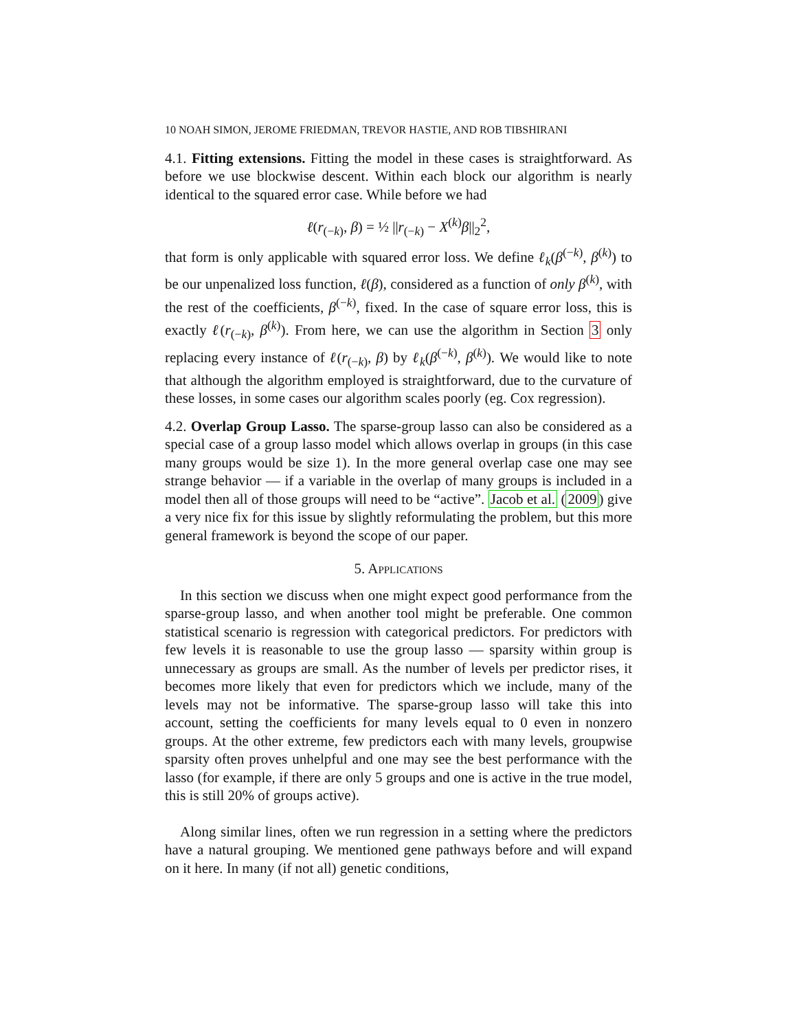10 NOAH SIMON, JEROME FRIEDMAN, TREVOR HASTIE, AND ROB TIBSHIRANI
4.1. Fitting extensions. Fitting the model in these cases is straightforward. As before we use blockwise descent. Within each block our algorithm is nearly identical to the squared error case. While before we had
ℓ(r<sub>(−k)</sub>, β) = ½ ||r<sub>(−k)</sub> − X<sup>(k)</sup>β||<sub>2</sub><sup>2</sup>,
that form is only applicable with squared error loss. We define ℓ<sub>k</sub>(β<sup>(−k)</sup>, β<sup>(k)</sup>) to be our unpenalized loss function, ℓ(β), considered as a function of only β<sup>(k)</sup>, with the rest of the coefficients, β<sup>(−k)</sup>, fixed. In the case of square error loss, this is exactly ℓ(r<sub>(−k)</sub>, β<sup>(k)</sup>). From here, we can use the algorithm in Section 3 only replacing every instance of ℓ(r<sub>(−k)</sub>, β) by ℓ<sub>k</sub>(β<sup>(−k)</sup>, β<sup>(k)</sup>). We would like to note that although the algorithm employed is straightforward, due to the curvature of these losses, in some cases our algorithm scales poorly (eg. Cox regression).
4.2. Overlap Group Lasso. The sparse-group lasso can also be considered as a special case of a group lasso model which allows overlap in groups (in this case many groups would be size 1). In the more general overlap case one may see strange behavior — if a variable in the overlap of many groups is included in a model then all of those groups will need to be “active”. Jacob et al. (2009) give a very nice fix for this issue by slightly reformulating the problem, but this more general framework is beyond the scope of our paper.
5. Applications
In this section we discuss when one might expect good performance from the sparse-group lasso, and when another tool might be preferable. One common statistical scenario is regression with categorical predictors. For predictors with few levels it is reasonable to use the group lasso — sparsity within group is unnecessary as groups are small. As the number of levels per predictor rises, it becomes more likely that even for predictors which we include, many of the levels may not be informative. The sparse-group lasso will take this into account, setting the coefficients for many levels equal to 0 even in nonzero groups. At the other extreme, few predictors each with many levels, groupwise sparsity often proves unhelpful and one may see the best performance with the lasso (for example, if there are only 5 groups and one is active in the true model, this is still 20% of groups active).
Along similar lines, often we run regression in a setting where the predictors have a natural grouping. We mentioned gene pathways before and will expand on it here. In many (if not all) genetic conditions,